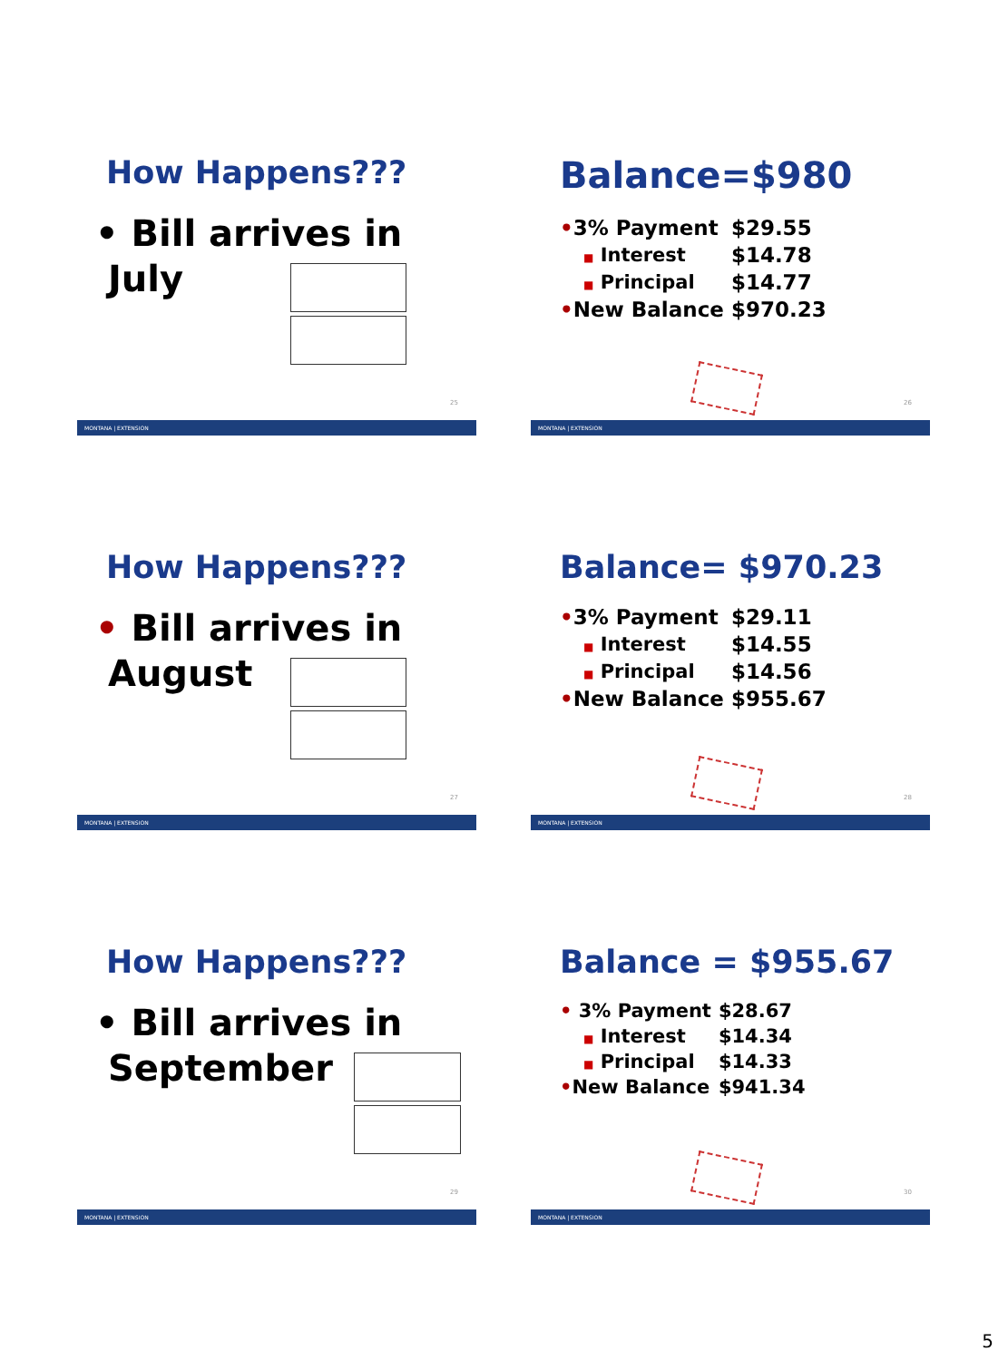How Happens???
• Bill arrives in
July
25
MONTANA | EXTENSION
Balance=$980
| • 3% Payment | $29.55 |
| ■ Interest | $14.78 |
| ■ Principal | $14.77 |
| • New Balance | $970.23 |
26
MONTANA | EXTENSION
How Happens???
• Bill arrives in
August
27
MONTANA | EXTENSION
Balance= $970.23
| • 3% Payment | $29.11 |
| ■ Interest | $14.55 |
| ■ Principal | $14.56 |
| • New Balance | $955.67 |
28
MONTANA | EXTENSION
How Happens???
• Bill arrives in
September
29
MONTANA | EXTENSION
Balance = $955.67
| • 3% Payment | $28.67 |
| ■ Interest | $14.34 |
| ■ Principal | $14.33 |
| • New Balance | $941.34 |
30
MONTANA | EXTENSION
5